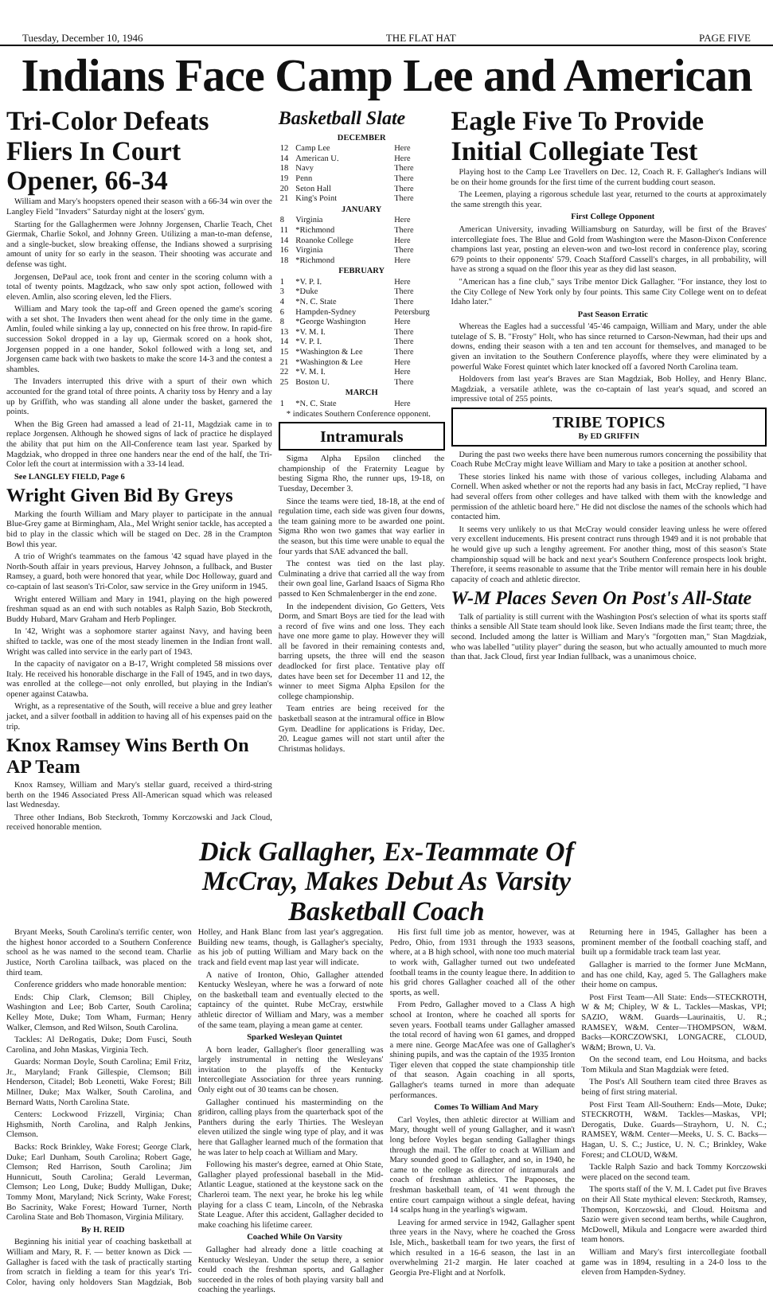Tuesday, December 10, 1946 THE FLAT HAT PAGE FIVE
Indians Face Camp Lee and American
Tri-Color Defeats Fliers In Court Opener, 66-34
William and Mary's hoopsters opened their season with a 66-34 win over the Langley Field "Invaders" Saturday night at the losers' gym.
Starting for the Gallaghermen were Johnny Jorgensen, Charlie Teach, Chet Giermak, Charlie Sokol, and Johnny Green. Utilizing a man-to-man defense, and a single-bucket, slow breaking offense, the Indians showed a surprising amount of unity for so early in the season. Their shooting was accurate and defense was tight.
Jorgensen, DePaul ace, took front and center in the scoring column with a total of twenty points. Magdzack, who saw only spot action, followed with eleven. Amlin, also scoring eleven, led the Fliers.
William and Mary took the tap-off and Green opened the game's scoring with a set shot. The Invaders then went ahead for the only time in the game. Amlin, fouled while sinking a lay up, connected on his free throw. In rapid-fire succession Sokol dropped in a lay up, Giermak scored on a hook shot, Jorgensen popped in a one hander, Sokol followed with a long set, and Jorgensen came back with two baskets to make the score 14-3 and the contest a shambles.
The Invaders interrupted this drive with a spurt of their own which accounted for the grand total of three points. A charity toss by Henry and a lay up by Griffith, who was standing all alone under the basket, garnered the points.
When the Big Green had amassed a lead of 21-11, Magdziak came in to replace Jorgensen. Although he showed signs of lack of practice he displayed the ability that put him on the All-Conference team last year. Sparked by Magdziak, who dropped in three one handers near the end of the half, the Tri-Color left the court at intermission with a 33-14 lead.
See LANGLEY FIELD, Page 6
Wright Given Bid By Greys
Marking the fourth William and Mary player to participate in the annual Blue-Grey game at Birmingham, Ala., Mel Wright senior tackle, has accepted a bid to play in the classic which will be staged on Dec. 28 in the Crampton Bowl this year.
A trio of Wright's teammates on the famous '42 squad have played in the North-South affair in years previous, Harvey Johnson, a fullback, and Buster Ramsey, a guard, both were honored that year, while Doc Holloway, guard and co-captain of last season's Tri-Color, saw service in the Grey uniform in 1945.
Wright entered William and Mary in 1941, playing on the high powered freshman squad as an end with such notables as Ralph Sazio, Bob Steckroth, Buddy Hubard, Marv Graham and Herb Poplinger.
In '42, Wright was a sophomore starter against Navy, and having been shifted to tackle, was one of the most steady linemen in the Indian front wall. Wright was called into service in the early part of 1943.
In the capacity of navigator on a B-17, Wright completed 58 missions over Italy. He received his honorable discharge in the Fall of 1945, and in two days, was enrolled at the college—not only enrolled, but playing in the Indian's opener against Catawba.
Wright, as a representative of the South, will receive a blue and grey leather jacket, and a silver football in addition to having all of his expenses paid on the trip.
Knox Ramsey Wins Berth On AP Team
Knox Ramsey, William and Mary's stellar guard, received a third-string berth on the 1946 Associated Press All-American squad which was released last Wednesday.
Three other Indians, Bob Steckroth, Tommy Korczowski and Jack Cloud, received honorable mention.
Basketball Slate
| DECEMBER | | |
| --- | --- | --- |
| 12 | Camp Lee | Here |
| 14 | American U. | Here |
| 18 | Navy | There |
| 19 | Penn | There |
| 20 | Seton Hall | There |
| 21 | King's Point | There |
| JANUARY | | |
| 8 | Virginia | Here |
| 11 | *Richmond | There |
| 14 | Roanoke College | Here |
| 16 | Virginia | There |
| 18 | *Richmond | Here |
| FEBRUARY | | |
| 1 | *V. P. I. | Here |
| 3 | *Duke | There |
| 4 | *N. C. State | There |
| 6 | Hampden-Sydney | Petersburg |
| 8 | *George Washington | Here |
| 13 | *V. M. I. | There |
| 14 | *V. P. I. | There |
| 15 | *Washington & Lee | There |
| 21 | *Washington & Lee | Here |
| 22 | *V. M. I. | Here |
| 25 | Boston U. | There |
| MARCH | | |
| 1 | *N. C. State | Here |
* indicates Southern Conference opponent.
Intramurals
Sigma Alpha Epsilon clinched the championship of the Fraternity League by besting Sigma Rho, the runner ups, 19-18, on Tuesday, December 3.
Since the teams were tied, 18-18, at the end of regulation time, each side was given four downs, the team gaining more to be awarded one point. Sigma Rho won two games that way earlier in the season, but this time were unable to equal the four yards that SAE advanced the ball.
The contest was tied on the last play. Culminating a drive that carried all the way from their own goal line, Garland Isaacs of Sigma Rho passed to Ken Schmalenberger in the end zone.
In the independent division, Go Getters, Vets Dorm, and Smart Boys are tied for the lead with a record of five wins and one loss. They each have one more game to play. However they will all be favored in their remaining contests and, barring upsets, the three will end the season deadlocked for first place. Tentative play off dates have been set for December 11 and 12, the winner to meet Sigma Alpha Epsilon for the college championship.
Team entries are being received for the basketball season at the intramural office in Blow Gym. Deadline for applications is Friday, Dec. 20. League games will not start until after the Christmas holidays.
Eagle Five To Provide Initial Collegiate Test
Playing host to the Camp Lee Travellers on Dec. 12, Coach R. F. Gallagher's Indians will be on their home grounds for the first time of the current budding court season.
The Leemen, playing a rigorous schedule last year, returned to the courts at approximately the same strength this year.
First College Opponent
American University, invading Williamsburg on Saturday, will be first of the Braves' intercollegiate foes. The Blue and Gold from Washington were the Mason-Dixon Conference champions last year, posting an eleven-won and two-lost record in conference play, scoring 679 points to their opponents' 579. Coach Stafford Cassell's charges, in all probability, will have as strong a squad on the floor this year as they did last season.
"American has a fine club," says Tribe mentor Dick Gallagher. "For instance, they lost to the City College of New York only by four points. This same City College went on to defeat Idaho later."
Past Season Erratic
Whereas the Eagles had a successful '45-'46 campaign, William and Mary, under the able tutelage of S. B. "Frosty" Holt, who has since returned to Carson-Newman, had their ups and downs, ending their season with a ten and ten account for themselves, and managed to be given an invitation to the Southern Conference playoffs, where they were eliminated by a powerful Wake Forest quintet which later knocked off a favored North Carolina team.
Holdovers from last year's Braves are Stan Magdziak, Bob Holley, and Henry Blanc. Magdziak, a versatile athlete, was the co-captain of last year's squad, and scored an impressive total of 255 points.
TRIBE TOPICS
By ED GRIFFIN
During the past two weeks there have been numerous rumors concerning the possibility that Coach Rube McCray might leave William and Mary to take a position at another school.
These stories linked his name with those of various colleges, including Alabama and Cornell. When asked whether or not the reports had any basis in fact, McCray replied, "I have had several offers from other colleges and have talked with them with the knowledge and permission of the athletic board here." He did not disclose the names of the schools which had contacted him.
It seems very unlikely to us that McCray would consider leaving unless he were offered very excellent inducements. His present contract runs through 1949 and it is not probable that he would give up such a lengthy agreement. For another thing, most of this season's State championship squad will be back and next year's Southern Conference prospects look bright. Therefore, it seems reasonable to assume that the Tribe mentor will remain here in his double capacity of coach and athletic director.
W-M Places Seven On Post's All-State
Talk of partiality is still current with the Washington Post's selection of what its sports staff thinks a sensible All State team should look like. Seven Indians made the first team; three, the second. Included among the latter is William and Mary's "forgotten man," Stan Magdziak, who was labelled "utility player" during the season, but who actually amounted to much more than that. Jack Cloud, first year Indian fullback, was a unanimous choice.
Dick Gallagher, Ex-Teammate Of McCray, Makes Debut As Varsity Basketball Coach
Bryant Meeks, South Carolina's terrific center, won the highest honor accorded to a Southern Conference school as he was named to the second team. Charlie Justice, North Carolina tailback, was placed on the third team.
Conference gridders who made honorable mention:
Ends: Chip Clark, Clemson; Bill Chipley, Washington and Lee; Bob Carter, South Carolina; Kelley Mote, Duke; Tom Wham, Furman; Henry Walker, Clemson, and Red Wilson, South Carolina.
Tackles: Al DeRogatis, Duke; Dom Fusci, South Carolina, and John Maskas, Virginia Tech.
Guards: Norman Doyle, South Carolina; Emil Fritz, Jr., Maryland; Frank Gillespie, Clemson; Bill Henderson, Citadel; Bob Leonetti, Wake Forest; Bill Millner, Duke; Max Walker, South Carolina, and Bernard Watts, North Carolina State.
Centers: Lockwood Frizzell, Virginia; Chan Highsmith, North Carolina, and Ralph Jenkins, Clemson.
Backs: Rock Brinkley, Wake Forest; George Clark, Duke; Earl Dunham, South Carolina; Robert Gage, Clemson; Red Harrison, South Carolina; Jim Hunnicutt, South Carolina; Gerald Leverman, Clemson; Leo Long, Duke; Buddy Mulligan, Duke; Tommy Mont, Maryland; Nick Scrinty, Wake Forest; Bo Sacrinity, Wake Forest; Howard Turner, North Carolina State and Bob Thomason, Virginia Military.
By H. REID
Beginning his initial year of coaching basketball at William and Mary, R. F. — better known as Dick — Gallagher is faced with the task of practically starting from scratch in fielding a team for this year's Tri-Color, having only holdovers Stan Magdziak, Bob Holley, and Hank Blanc from last year's aggregation. Building new teams, though, is Gallagher's specialty, as his job of putting William and Mary back on the track and field event map last year will indicate.
A native of Ironton, Ohio, Gallagher attended Kentucky Wesleyan, where he was a forward of note on the basketball team and eventually elected to the captaincy of the quintet. Rube McCray, erstwhile athletic director of William and Mary, was a member of the same team, playing a mean game at center.
Sparked Wesleyan Quintet
A born leader, Gallagher's floor generalling was largely instrumental in netting the Wesleyans' invitation to the playoffs of the Kentucky Intercollegiate Association for three years running. Only eight out of 30 teams can be chosen.
Gallagher continued his masterminding on the gridiron, calling plays from the quarterback spot of the Panthers during the early Thirties. The Wesleyan eleven utilized the single wing type of play, and it was here that Gallagher learned much of the formation that he was later to help coach at William and Mary.
Following his master's degree, earned at Ohio State, Gallagher played professional baseball in the Mid-Atlantic League, stationed at the keystone sack on the Charleroi team. The next year, he broke his leg while playing for a class C team, Lincoln, of the Nebraska State League. After this accident, Gallagher decided to make coaching his lifetime career.
Coached While On Varsity
Gallagher had already done a little coaching at Kentucky Wesleyan. Under the setup there, a senior could coach the freshman sports, and Gallagher succeeded in the roles of both playing varsity ball and coaching the yearlings.
His first full time job as mentor, however, was at Pedro, Ohio, from 1931 through the 1933 seasons, where, at a B high school, with none too much material to work with, Gallagher turned out two undefeated football teams in the county league there. In addition to his grid chores Gallagher coached all of the other sports, as well.
From Pedro, Gallagher moved to a Class A high school at Ironton, where he coached all sports for seven years. Football teams under Gallagher amassed the total record of having won 61 games, and dropped a mere nine. George MacAfee was one of Gallagher's shining pupils, and was the captain of the 1935 Ironton Tiger eleven that copped the state championship title of that season. Again coaching in all sports, Gallagher's teams turned in more than adequate performances.
Comes To William And Mary
Carl Voyles, then athletic director at William and Mary, thought well of young Gallagher, and it wasn't long before Voyles began sending Gallagher things through the mail. The offer to coach at William and Mary sounded good to Gallagher, and so, in 1940, he came to the college as director of intramurals and coach of freshman athletics. The Papooses, the freshman basketball team, of '41 went through the entire court campaign without a single defeat, having 14 scalps hung in the yearling's wigwam.
Leaving for armed service in 1942, Gallagher spent three years in the Navy, where he coached the Gross Isle, Mich., basketball team for two years, the first of which resulted in a 16-6 season, the last in an overwhelming 21-2 margin. He later coached at Georgia Pre-Flight and at Norfolk.
Returning here in 1945, Gallagher has been a prominent member of the football coaching staff, and built up a formidable track team last year.
Gallagher is married to the former June McMann, and has one child, Kay, aged 5. The Gallaghers make their home on campus.
Post First Team—All State: Ends—STECKROTH, W & M; Chipley, W & L. Tackles—Maskas, VPI; SAZIO, W&M. Guards—Laurinaitis, U. R.; RAMSEY, W&M. Center—THOMPSON, W&M. Backs—KORCZOWSKI, LONGACRE, CLOUD, W&M; Brown, U. Va.
On the second team, end Lou Hoitsma, and backs Tom Mikula and Stan Magdziak were feted.
The Post's All Southern team cited three Braves as being of first string material.
Post First Team All-Southern: Ends—Mote, Duke; STECKROTH, W&M. Tackles—Maskas, VPI; Derogatis, Duke. Guards—Strayhorn, U. N. C.; RAMSEY, W&M. Center—Meeks, U. S. C. Backs—Hagan, U. S. C.; Justice, U. N. C.; Brinkley, Wake Forest; and CLOUD, W&M.
Tackle Ralph Sazio and back Tommy Korczowski were placed on the second team.
The sports staff of the V. M. I. Cadet put five Braves on their All State mythical eleven: Steckroth, Ramsey, Thompson, Korczowski, and Cloud. Hoitsma and Sazio were given second team berths, while Caughron, McDowell, Mikula and Longacre were awarded third team honors.
William and Mary's first intercollegiate football game was in 1894, resulting in a 24-0 loss to the eleven from Hampden-Sydney.